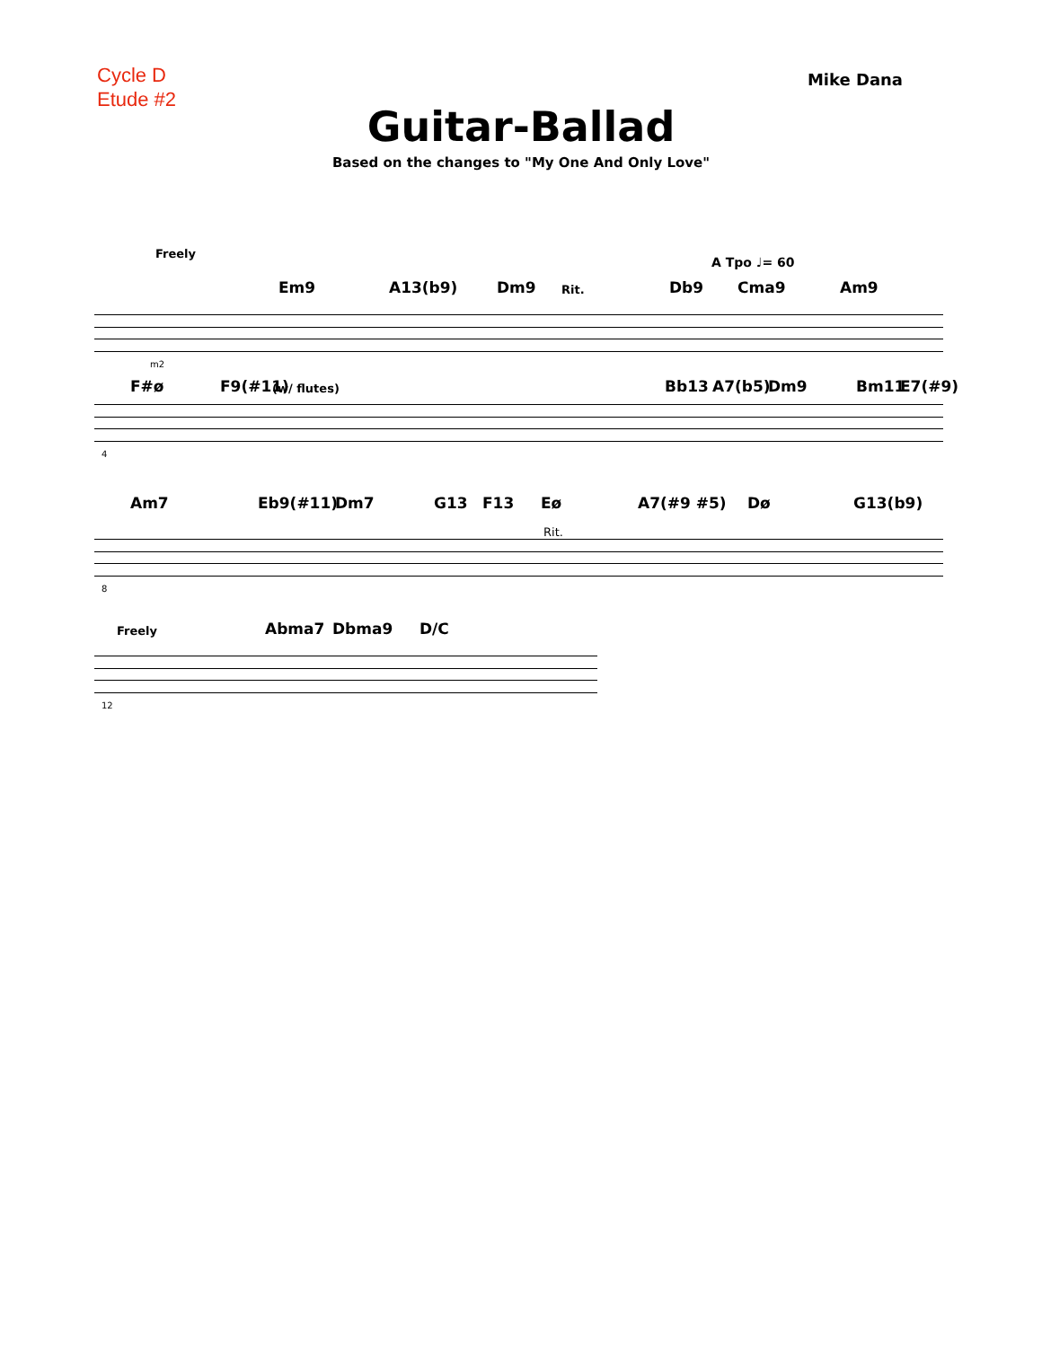Cycle D
Etude #2
Mike Dana
Guitar-Ballad
Based on the changes to "My One And Only Love"
Freely
Em9 A13(b9) Dm9 Rit. Db9
A Tpo ♩= 60
Cma9 Am9
m2
F#ø F9(#11) (w/ flutes) Bb13 A7(b5) Dm9 Bm11 E7(#9)
4
Am7 Eb9(#11) Dm7 G13 F13 Eø A7(#9 #5) Dø G13(b9)
Rit.
8
Freely Abma7 Dbma9 D/C
12